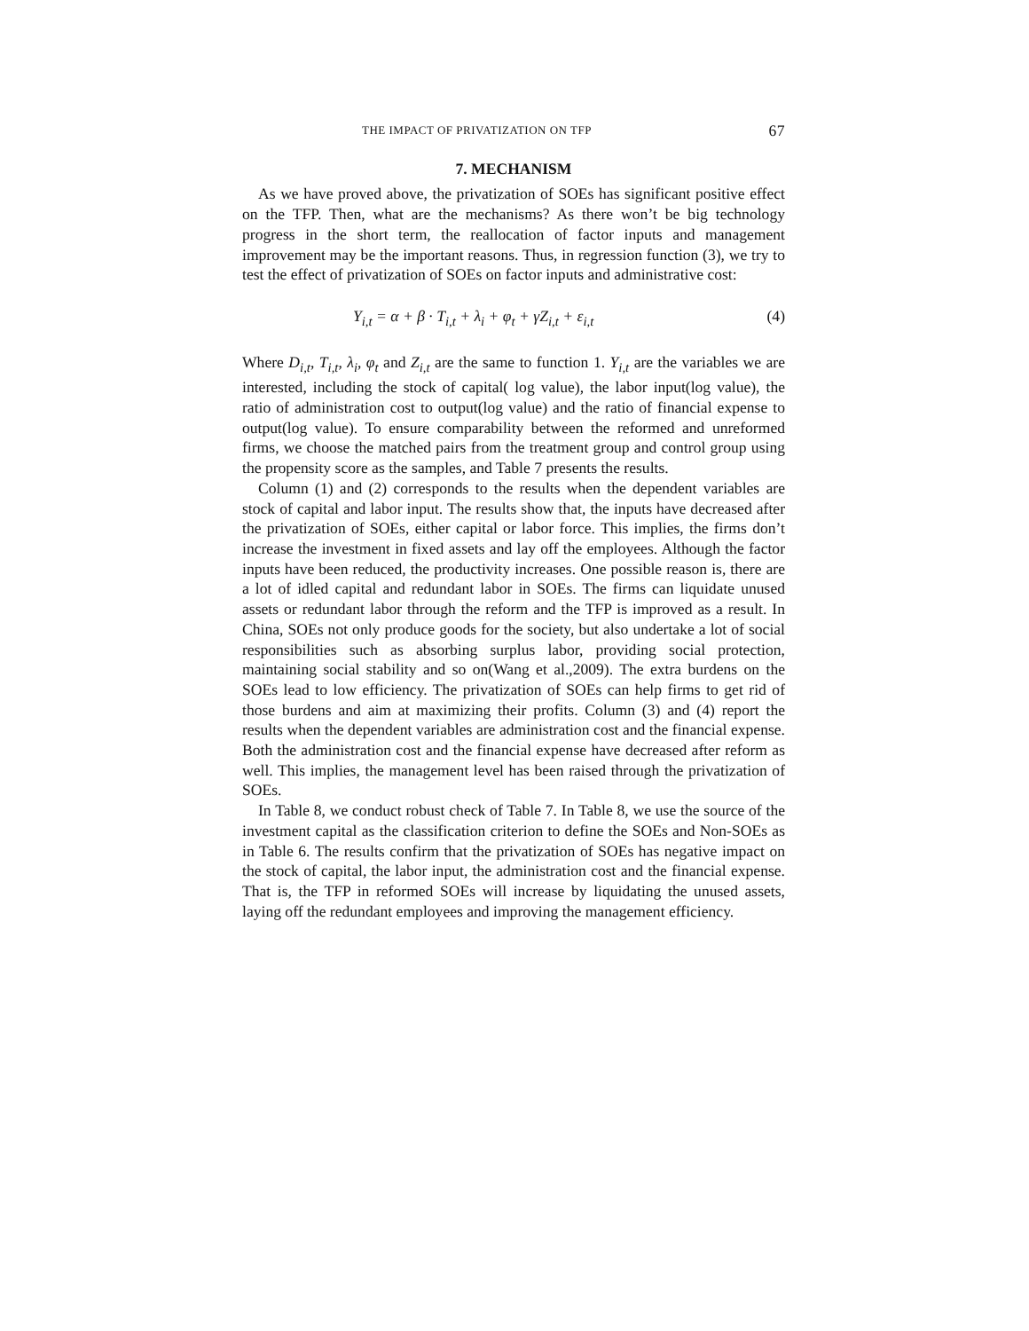THE IMPACT OF PRIVATIZATION ON TFP 67
7. MECHANISM
As we have proved above, the privatization of SOEs has significant positive effect on the TFP. Then, what are the mechanisms? As there won’t be big technology progress in the short term, the reallocation of factor inputs and management improvement may be the important reasons. Thus, in regression function (3), we try to test the effect of privatization of SOEs on factor inputs and administrative cost:
Y<sub>i,t</sub> = α + β · T<sub>i,t</sub> + λ<sub>i</sub> + φ<sub>t</sub> + γZ<sub>i,t</sub> + ε<sub>i,t</sub> (4)
Where D<sub>i,t</sub>, T<sub>i,t</sub>, λ<sub>i</sub>, φ<sub>t</sub> and Z<sub>i,t</sub> are the same to function 1. Y<sub>i,t</sub> are the variables we are interested, including the stock of capital( log value), the labor input(log value), the ratio of administration cost to output(log value) and the ratio of financial expense to output(log value). To ensure comparability between the reformed and unreformed firms, we choose the matched pairs from the treatment group and control group using the propensity score as the samples, and Table 7 presents the results.
Column (1) and (2) corresponds to the results when the dependent variables are stock of capital and labor input. The results show that, the inputs have decreased after the privatization of SOEs, either capital or labor force. This implies, the firms don’t increase the investment in fixed assets and lay off the employees. Although the factor inputs have been reduced, the productivity increases. One possible reason is, there are a lot of idled capital and redundant labor in SOEs. The firms can liquidate unused assets or redundant labor through the reform and the TFP is improved as a result. In China, SOEs not only produce goods for the society, but also undertake a lot of social responsibilities such as absorbing surplus labor, providing social protection, maintaining social stability and so on(Wang et al.,2009). The extra burdens on the SOEs lead to low efficiency. The privatization of SOEs can help firms to get rid of those burdens and aim at maximizing their profits. Column (3) and (4) report the results when the dependent variables are administration cost and the financial expense. Both the administration cost and the financial expense have decreased after reform as well. This implies, the management level has been raised through the privatization of SOEs.
In Table 8, we conduct robust check of Table 7. In Table 8, we use the source of the investment capital as the classification criterion to define the SOEs and Non-SOEs as in Table 6. The results confirm that the privatization of SOEs has negative impact on the stock of capital, the labor input, the administration cost and the financial expense. That is, the TFP in reformed SOEs will increase by liquidating the unused assets, laying off the redundant employees and improving the management efficiency.